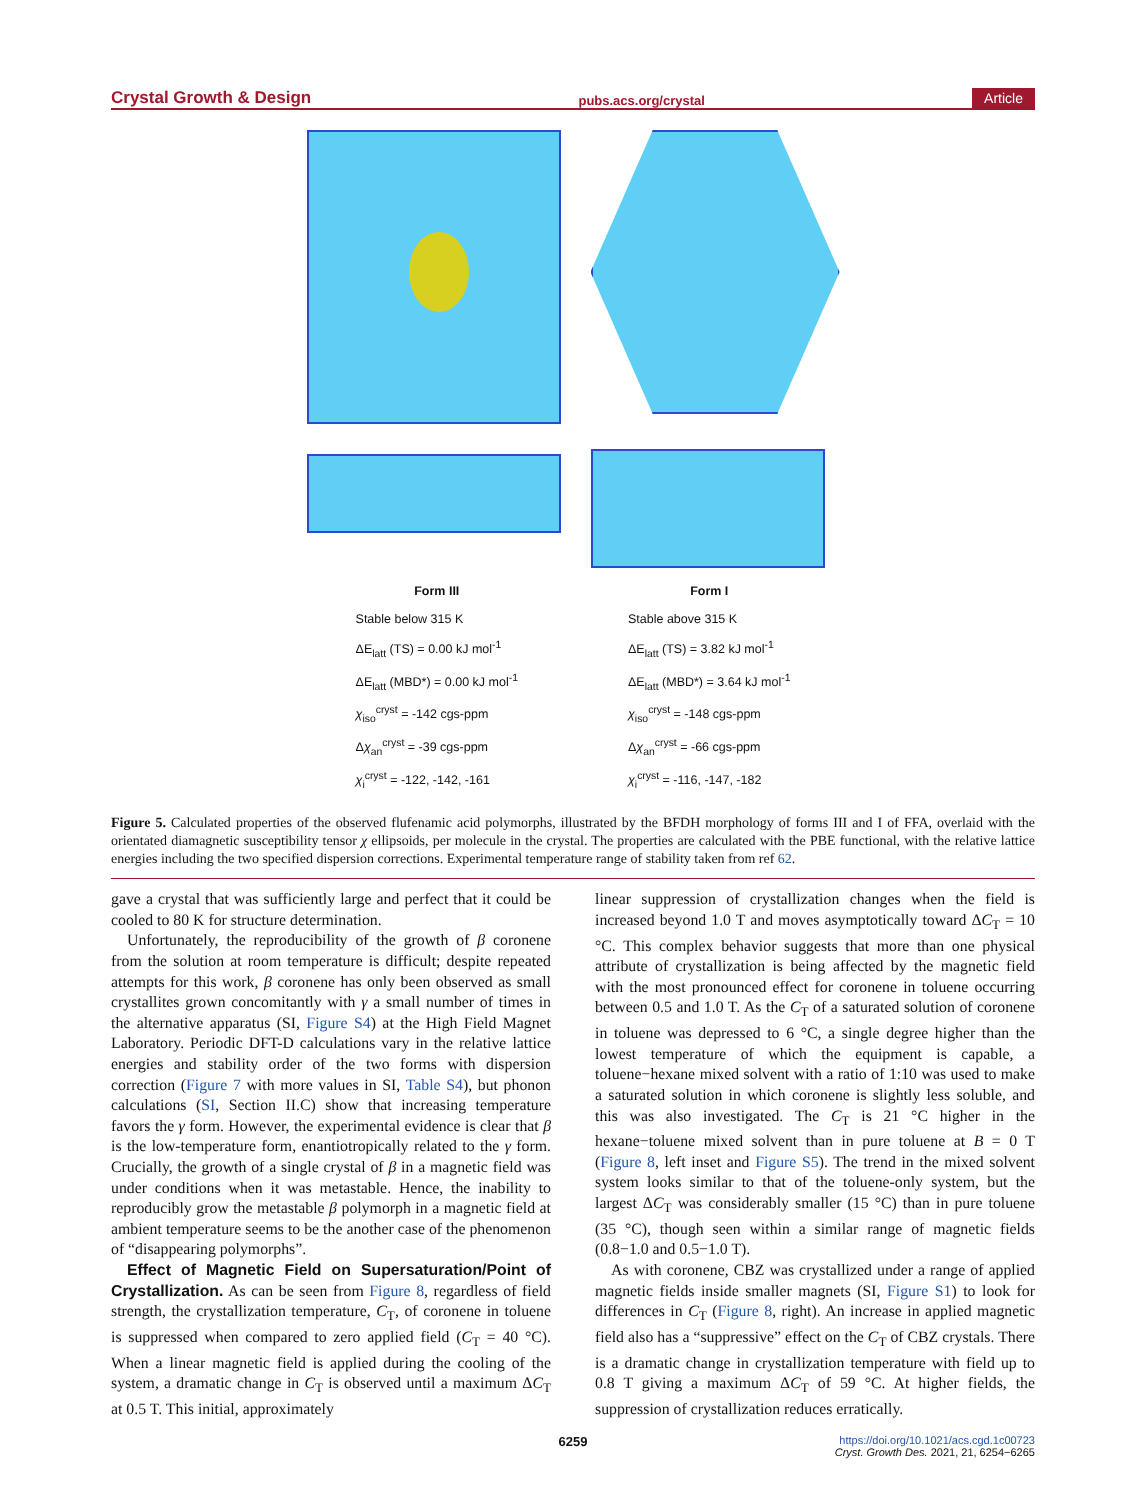Crystal Growth & Design pubs.acs.org/crystal Article
Form III
Stable below 315 K
ΔE<sub>latt</sub> (TS) = 0.00 kJ mol<sup>-1</sup>
ΔE<sub>latt</sub> (MBD*) = 0.00 kJ mol<sup>-1</sup>
χ<sub>iso</sub><sup>cryst</sup> = -142 cgs-ppm
Δχ<sub>an</sub><sup>cryst</sup> = -39 cgs-ppm
χ<sub>i</sub><sup>cryst</sup> = -122, -142, -161
Form I
Stable above 315 K
ΔE<sub>latt</sub> (TS) = 3.82 kJ mol<sup>-1</sup>
ΔE<sub>latt</sub> (MBD*) = 3.64 kJ mol<sup>-1</sup>
χ<sub>iso</sub><sup>cryst</sup> = -148 cgs-ppm
Δχ<sub>an</sub><sup>cryst</sup> = -66 cgs-ppm
χ<sub>i</sub><sup>cryst</sup> = -116, -147, -182
Figure 5. Calculated properties of the observed flufenamic acid polymorphs, illustrated by the BFDH morphology of forms III and I of FFA, overlaid with the orientated diamagnetic susceptibility tensor χ ellipsoids, per molecule in the crystal. The properties are calculated with the PBE functional, with the relative lattice energies including the two specified dispersion corrections. Experimental temperature range of stability taken from ref 62.
gave a crystal that was sufficiently large and perfect that it could be cooled to 80 K for structure determination.
Unfortunately, the reproducibility of the growth of β coronene from the solution at room temperature is difficult; despite repeated attempts for this work, β coronene has only been observed as small crystallites grown concomitantly with γ a small number of times in the alternative apparatus (SI, Figure S4) at the High Field Magnet Laboratory. Periodic DFT-D calculations vary in the relative lattice energies and stability order of the two forms with dispersion correction (Figure 7 with more values in SI, Table S4), but phonon calculations (SI, Section II.C) show that increasing temperature favors the γ form. However, the experimental evidence is clear that β is the low-temperature form, enantiotropically related to the γ form. Crucially, the growth of a single crystal of β in a magnetic field was under conditions when it was metastable. Hence, the inability to reproducibly grow the metastable β polymorph in a magnetic field at ambient temperature seems to be the another case of the phenomenon of “disappearing polymorphs”.
Effect of Magnetic Field on Supersaturation/Point of Crystallization. As can be seen from Figure 8, regardless of field strength, the crystallization temperature, C<sub>T</sub>, of coronene in toluene is suppressed when compared to zero applied field (C<sub>T</sub> = 40 °C). When a linear magnetic field is applied during the cooling of the system, a dramatic change in C<sub>T</sub> is observed until a maximum ΔC<sub>T</sub> at 0.5 T. This initial, approximately
linear suppression of crystallization changes when the field is increased beyond 1.0 T and moves asymptotically toward ΔC<sub>T</sub> = 10 °C. This complex behavior suggests that more than one physical attribute of crystallization is being affected by the magnetic field with the most pronounced effect for coronene in toluene occurring between 0.5 and 1.0 T. As the C<sub>T</sub> of a saturated solution of coronene in toluene was depressed to 6 °C, a single degree higher than the lowest temperature of which the equipment is capable, a toluene−hexane mixed solvent with a ratio of 1:10 was used to make a saturated solution in which coronene is slightly less soluble, and this was also investigated. The C<sub>T</sub> is 21 °C higher in the hexane−toluene mixed solvent than in pure toluene at B = 0 T (Figure 8, left inset and Figure S5). The trend in the mixed solvent system looks similar to that of the toluene-only system, but the largest ΔC<sub>T</sub> was considerably smaller (15 °C) than in pure toluene (35 °C), though seen within a similar range of magnetic fields (0.8−1.0 and 0.5−1.0 T).
As with coronene, CBZ was crystallized under a range of applied magnetic fields inside smaller magnets (SI, Figure S1) to look for differences in C<sub>T</sub> (Figure 8, right). An increase in applied magnetic field also has a “suppressive” effect on the C<sub>T</sub> of CBZ crystals. There is a dramatic change in crystallization temperature with field up to 0.8 T giving a maximum ΔC<sub>T</sub> of 59 °C. At higher fields, the suppression of crystallization reduces erratically.
6259 https://doi.org/10.1021/acs.cgd.1c00723
Cryst. Growth Des. 2021, 21, 6254−6265